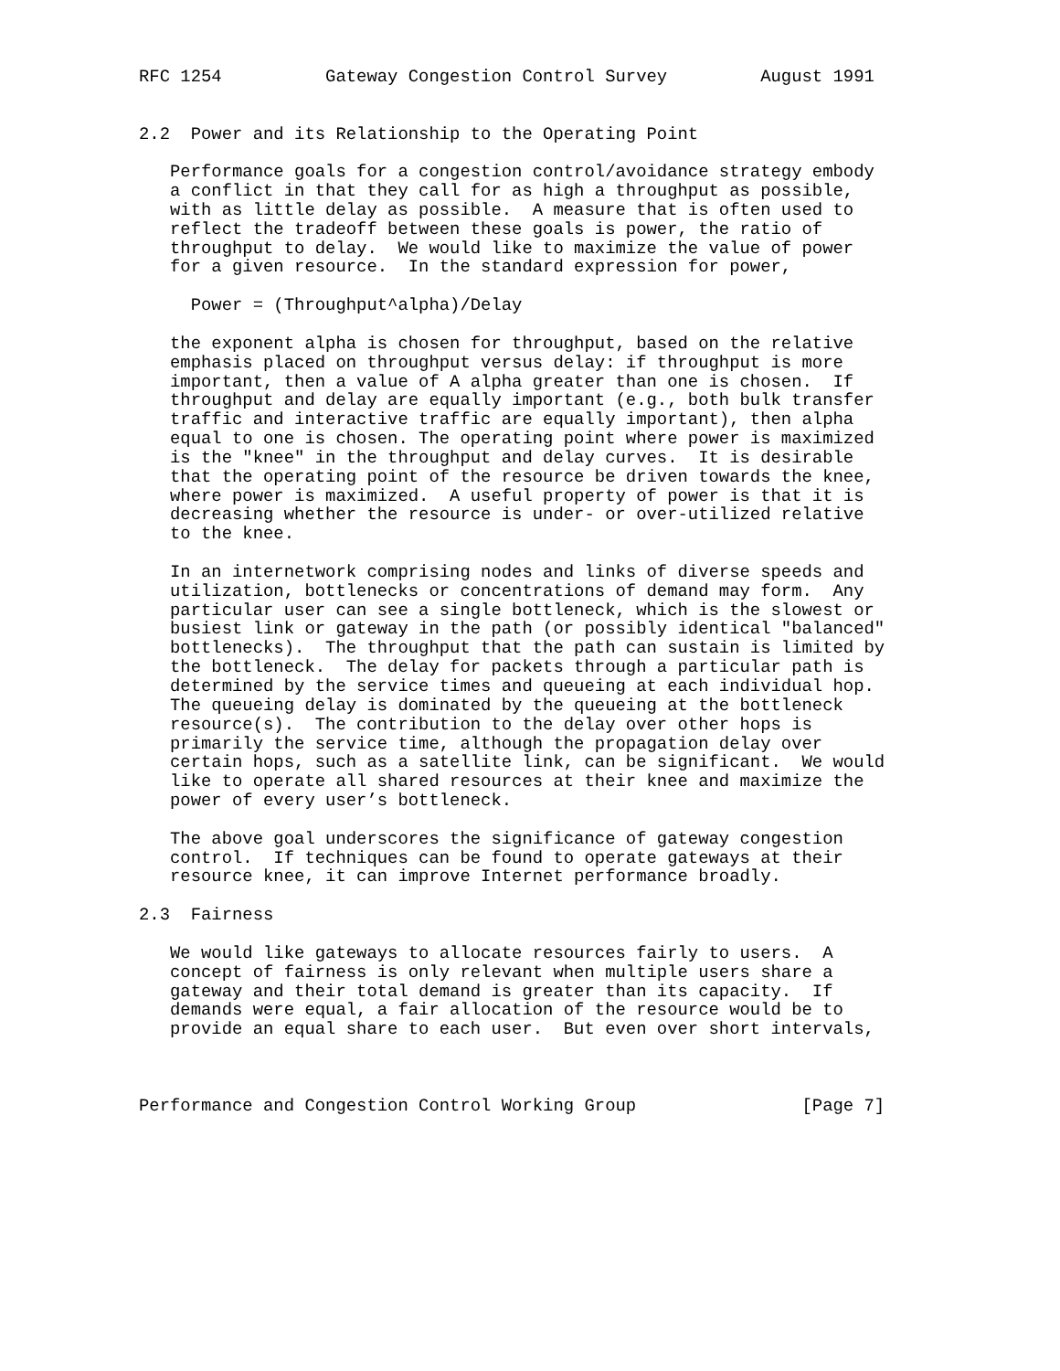RFC 1254          Gateway Congestion Control Survey         August 1991


2.2  Power and its Relationship to the Operating Point

   Performance goals for a congestion control/avoidance strategy embody
   a conflict in that they call for as high a throughput as possible,
   with as little delay as possible.  A measure that is often used to
   reflect the tradeoff between these goals is power, the ratio of
   throughput to delay.  We would like to maximize the value of power
   for a given resource.  In the standard expression for power,

     Power = (Throughput^alpha)/Delay

   the exponent alpha is chosen for throughput, based on the relative
   emphasis placed on throughput versus delay: if throughput is more
   important, then a value of A alpha greater than one is chosen.  If
   throughput and delay are equally important (e.g., both bulk transfer
   traffic and interactive traffic are equally important), then alpha
   equal to one is chosen. The operating point where power is maximized
   is the "knee" in the throughput and delay curves.  It is desirable
   that the operating point of the resource be driven towards the knee,
   where power is maximized.  A useful property of power is that it is
   decreasing whether the resource is under- or over-utilized relative
   to the knee.

   In an internetwork comprising nodes and links of diverse speeds and
   utilization, bottlenecks or concentrations of demand may form.  Any
   particular user can see a single bottleneck, which is the slowest or
   busiest link or gateway in the path (or possibly identical "balanced"
   bottlenecks).  The throughput that the path can sustain is limited by
   the bottleneck.  The delay for packets through a particular path is
   determined by the service times and queueing at each individual hop.
   The queueing delay is dominated by the queueing at the bottleneck
   resource(s).  The contribution to the delay over other hops is
   primarily the service time, although the propagation delay over
   certain hops, such as a satellite link, can be significant.  We would
   like to operate all shared resources at their knee and maximize the
   power of every user’s bottleneck.

   The above goal underscores the significance of gateway congestion
   control.  If techniques can be found to operate gateways at their
   resource knee, it can improve Internet performance broadly.

2.3  Fairness

   We would like gateways to allocate resources fairly to users.  A
   concept of fairness is only relevant when multiple users share a
   gateway and their total demand is greater than its capacity.  If
   demands were equal, a fair allocation of the resource would be to
   provide an equal share to each user.  But even over short intervals,



Performance and Congestion Control Working Group                [Page 7]